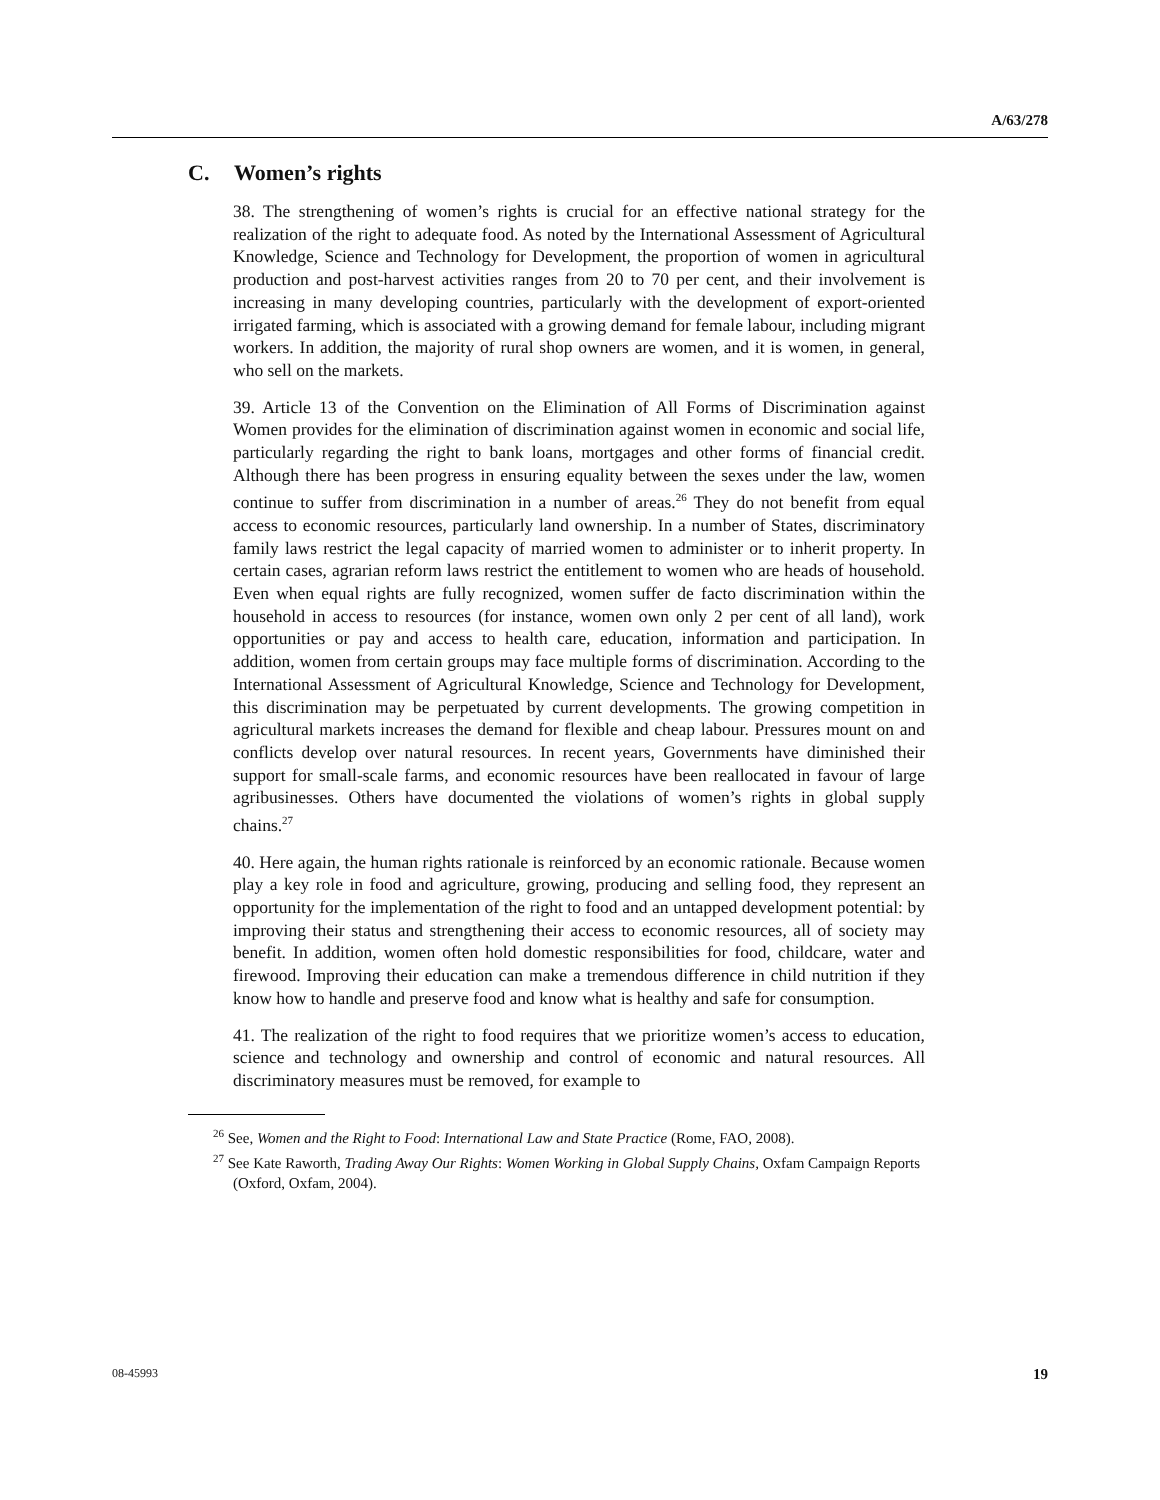A/63/278
C. Women’s rights
38. The strengthening of women’s rights is crucial for an effective national strategy for the realization of the right to adequate food. As noted by the International Assessment of Agricultural Knowledge, Science and Technology for Development, the proportion of women in agricultural production and post-harvest activities ranges from 20 to 70 per cent, and their involvement is increasing in many developing countries, particularly with the development of export-oriented irrigated farming, which is associated with a growing demand for female labour, including migrant workers. In addition, the majority of rural shop owners are women, and it is women, in general, who sell on the markets.
39. Article 13 of the Convention on the Elimination of All Forms of Discrimination against Women provides for the elimination of discrimination against women in economic and social life, particularly regarding the right to bank loans, mortgages and other forms of financial credit. Although there has been progress in ensuring equality between the sexes under the law, women continue to suffer from discrimination in a number of areas.<sup>26</sup> They do not benefit from equal access to economic resources, particularly land ownership. In a number of States, discriminatory family laws restrict the legal capacity of married women to administer or to inherit property. In certain cases, agrarian reform laws restrict the entitlement to women who are heads of household. Even when equal rights are fully recognized, women suffer de facto discrimination within the household in access to resources (for instance, women own only 2 per cent of all land), work opportunities or pay and access to health care, education, information and participation. In addition, women from certain groups may face multiple forms of discrimination. According to the International Assessment of Agricultural Knowledge, Science and Technology for Development, this discrimination may be perpetuated by current developments. The growing competition in agricultural markets increases the demand for flexible and cheap labour. Pressures mount on and conflicts develop over natural resources. In recent years, Governments have diminished their support for small-scale farms, and economic resources have been reallocated in favour of large agribusinesses. Others have documented the violations of women’s rights in global supply chains.<sup>27</sup>
40. Here again, the human rights rationale is reinforced by an economic rationale. Because women play a key role in food and agriculture, growing, producing and selling food, they represent an opportunity for the implementation of the right to food and an untapped development potential: by improving their status and strengthening their access to economic resources, all of society may benefit. In addition, women often hold domestic responsibilities for food, childcare, water and firewood. Improving their education can make a tremendous difference in child nutrition if they know how to handle and preserve food and know what is healthy and safe for consumption.
41. The realization of the right to food requires that we prioritize women’s access to education, science and technology and ownership and control of economic and natural resources. All discriminatory measures must be removed, for example to
<sup>26</sup> See, Women and the Right to Food: International Law and State Practice (Rome, FAO, 2008).
<sup>27</sup> See Kate Raworth, Trading Away Our Rights: Women Working in Global Supply Chains, Oxfam Campaign Reports (Oxford, Oxfam, 2004).
08-45993 19